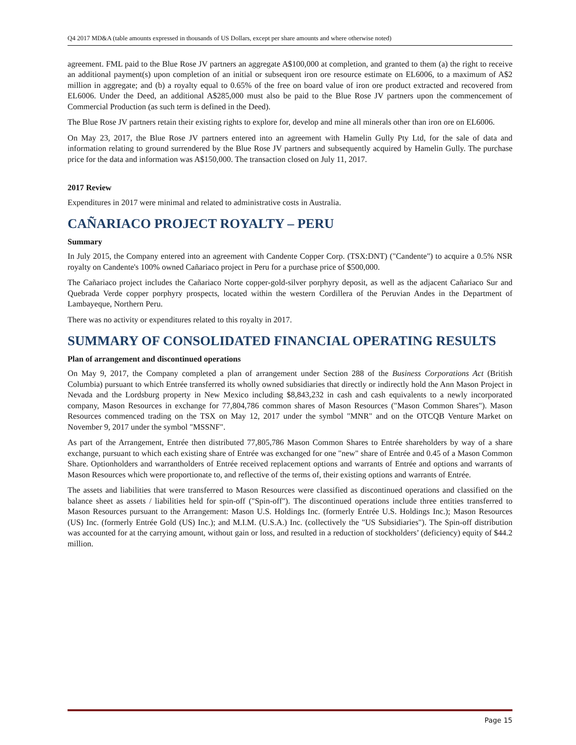Q4 2017 MD&A (table amounts expressed in thousands of US Dollars, except per share amounts and where otherwise noted)
agreement. FML paid to the Blue Rose JV partners an aggregate A$100,000 at completion, and granted to them (a) the right to receive an additional payment(s) upon completion of an initial or subsequent iron ore resource estimate on EL6006, to a maximum of A$2 million in aggregate; and (b) a royalty equal to 0.65% of the free on board value of iron ore product extracted and recovered from EL6006. Under the Deed, an additional A$285,000 must also be paid to the Blue Rose JV partners upon the commencement of Commercial Production (as such term is defined in the Deed).
The Blue Rose JV partners retain their existing rights to explore for, develop and mine all minerals other than iron ore on EL6006.
On May 23, 2017, the Blue Rose JV partners entered into an agreement with Hamelin Gully Pty Ltd, for the sale of data and information relating to ground surrendered by the Blue Rose JV partners and subsequently acquired by Hamelin Gully. The purchase price for the data and information was A$150,000. The transaction closed on July 11, 2017.
2017 Review
Expenditures in 2017 were minimal and related to administrative costs in Australia.
CAÑARIACO PROJECT ROYALTY – PERU
Summary
In July 2015, the Company entered into an agreement with Candente Copper Corp. (TSX:DNT) ("Candente") to acquire a 0.5% NSR royalty on Candente's 100% owned Cañariaco project in Peru for a purchase price of $500,000.
The Cañariaco project includes the Cañariaco Norte copper-gold-silver porphyry deposit, as well as the adjacent Cañariaco Sur and Quebrada Verde copper porphyry prospects, located within the western Cordillera of the Peruvian Andes in the Department of Lambayeque, Northern Peru.
There was no activity or expenditures related to this royalty in 2017.
SUMMARY OF CONSOLIDATED FINANCIAL OPERATING RESULTS
Plan of arrangement and discontinued operations
On May 9, 2017, the Company completed a plan of arrangement under Section 288 of the Business Corporations Act (British Columbia) pursuant to which Entrée transferred its wholly owned subsidiaries that directly or indirectly hold the Ann Mason Project in Nevada and the Lordsburg property in New Mexico including $8,843,232 in cash and cash equivalents to a newly incorporated company, Mason Resources in exchange for 77,804,786 common shares of Mason Resources ("Mason Common Shares"). Mason Resources commenced trading on the TSX on May 12, 2017 under the symbol "MNR" and on the OTCQB Venture Market on November 9, 2017 under the symbol "MSSNF".
As part of the Arrangement, Entrée then distributed 77,805,786 Mason Common Shares to Entrée shareholders by way of a share exchange, pursuant to which each existing share of Entrée was exchanged for one "new" share of Entrée and 0.45 of a Mason Common Share. Optionholders and warrantholders of Entrée received replacement options and warrants of Entrée and options and warrants of Mason Resources which were proportionate to, and reflective of the terms of, their existing options and warrants of Entrée.
The assets and liabilities that were transferred to Mason Resources were classified as discontinued operations and classified on the balance sheet as assets / liabilities held for spin-off ("Spin-off"). The discontinued operations include three entities transferred to Mason Resources pursuant to the Arrangement: Mason U.S. Holdings Inc. (formerly Entrée U.S. Holdings Inc.); Mason Resources (US) Inc. (formerly Entrée Gold (US) Inc.); and M.I.M. (U.S.A.) Inc. (collectively the "US Subsidiaries"). The Spin-off distribution was accounted for at the carrying amount, without gain or loss, and resulted in a reduction of stockholders’ (deficiency) equity of $44.2 million.
Page 15